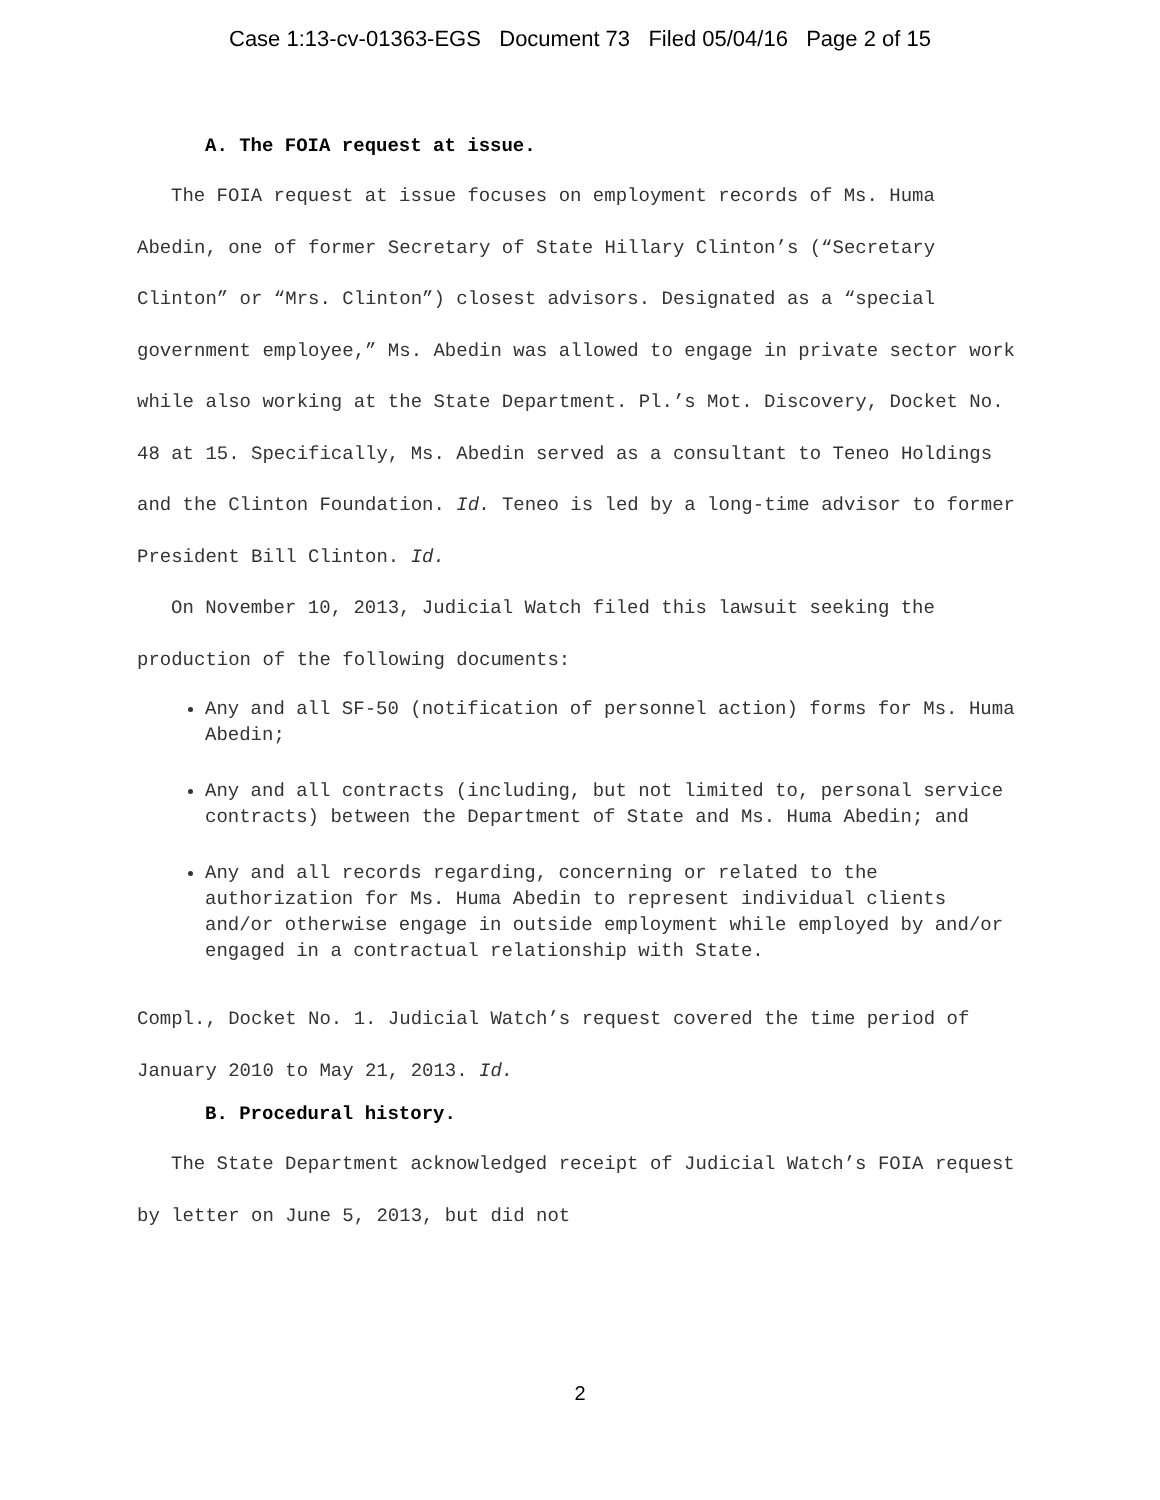Case 1:13-cv-01363-EGS Document 73 Filed 05/04/16 Page 2 of 15
A. The FOIA request at issue.
The FOIA request at issue focuses on employment records of Ms. Huma Abedin, one of former Secretary of State Hillary Clinton’s (“Secretary Clinton” or “Mrs. Clinton”) closest advisors. Designated as a “special government employee,” Ms. Abedin was allowed to engage in private sector work while also working at the State Department. Pl.’s Mot. Discovery, Docket No. 48 at 15. Specifically, Ms. Abedin served as a consultant to Teneo Holdings and the Clinton Foundation. Id. Teneo is led by a long-time advisor to former President Bill Clinton. Id.
On November 10, 2013, Judicial Watch filed this lawsuit seeking the production of the following documents:
Any and all SF-50 (notification of personnel action) forms for Ms. Huma Abedin;
Any and all contracts (including, but not limited to, personal service contracts) between the Department of State and Ms. Huma Abedin; and
Any and all records regarding, concerning or related to the authorization for Ms. Huma Abedin to represent individual clients and/or otherwise engage in outside employment while employed by and/or engaged in a contractual relationship with State.
Compl., Docket No. 1. Judicial Watch’s request covered the time period of January 2010 to May 21, 2013. Id.
B. Procedural history.
The State Department acknowledged receipt of Judicial Watch’s FOIA request by letter on June 5, 2013, but did not
2